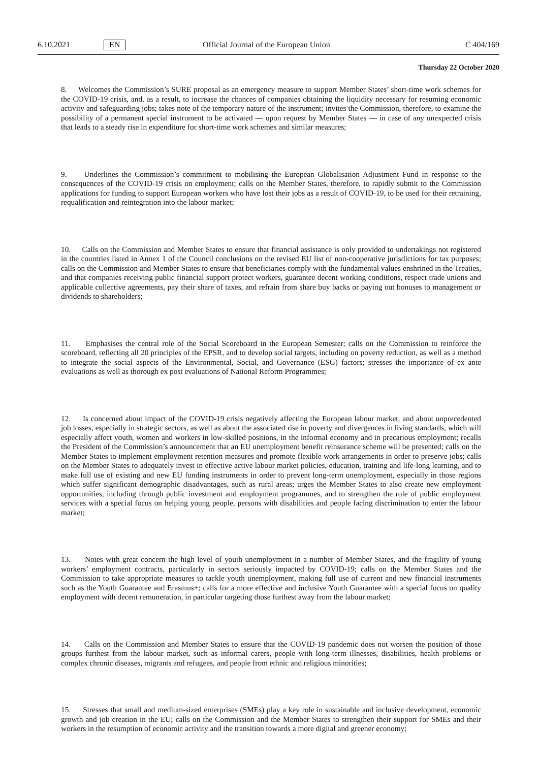6.10.2021 EN Official Journal of the European Union C 404/169
Thursday 22 October 2020
8. Welcomes the Commission’s SURE proposal as an emergency measure to support Member States’ short-time work schemes for the COVID-19 crisis, and, as a result, to increase the chances of companies obtaining the liquidity necessary for resuming economic activity and safeguarding jobs; takes note of the temporary nature of the instrument; invites the Commission, therefore, to examine the possibility of a permanent special instrument to be activated — upon request by Member States — in case of any unexpected crisis that leads to a steady rise in expenditure for short-time work schemes and similar measures;
9. Underlines the Commission’s commitment to mobilising the European Globalisation Adjustment Fund in response to the consequences of the COVID-19 crisis on employment; calls on the Member States, therefore, to rapidly submit to the Commission applications for funding to support European workers who have lost their jobs as a result of COVID-19, to be used for their retraining, requalification and reintegration into the labour market;
10. Calls on the Commission and Member States to ensure that financial assistance is only provided to undertakings not registered in the countries listed in Annex 1 of the Council conclusions on the revised EU list of non-cooperative jurisdictions for tax purposes; calls on the Commission and Member States to ensure that beneficiaries comply with the fundamental values enshrined in the Treaties, and that companies receiving public financial support protect workers, guarantee decent working conditions, respect trade unions and applicable collective agreements, pay their share of taxes, and refrain from share buy backs or paying out bonuses to management or dividends to shareholders;
11. Emphasises the central role of the Social Scoreboard in the European Semester; calls on the Commission to reinforce the scoreboard, reflecting all 20 principles of the EPSR, and to develop social targets, including on poverty reduction, as well as a method to integrate the social aspects of the Environmental, Social, and Governance (ESG) factors; stresses the importance of ex ante evaluations as well as thorough ex post evaluations of National Reform Programmes;
12. Is concerned about impact of the COVID-19 crisis negatively affecting the European labour market, and about unprecedented job losses, especially in strategic sectors, as well as about the associated rise in poverty and divergences in living standards, which will especially affect youth, women and workers in low-skilled positions, in the informal economy and in precarious employment; recalls the President of the Commission’s announcement that an EU unemployment benefit reinsurance scheme will be presented; calls on the Member States to implement employment retention measures and promote flexible work arrangements in order to preserve jobs; calls on the Member States to adequately invest in effective active labour market policies, education, training and life-long learning, and to make full use of existing and new EU funding instruments in order to prevent long-term unemployment, especially in those regions which suffer significant demographic disadvantages, such as rural areas; urges the Member States to also create new employment opportunities, including through public investment and employment programmes, and to strengthen the role of public employment services with a special focus on helping young people, persons with disabilities and people facing discrimination to enter the labour market;
13. Notes with great concern the high level of youth unemployment in a number of Member States, and the fragility of young workers’ employment contracts, particularly in sectors seriously impacted by COVID-19; calls on the Member States and the Commission to take appropriate measures to tackle youth unemployment, making full use of current and new financial instruments such as the Youth Guarantee and Erasmus+; calls for a more effective and inclusive Youth Guarantee with a special focus on quality employment with decent remuneration, in particular targeting those furthest away from the labour market;
14. Calls on the Commission and Member States to ensure that the COVID-19 pandemic does not worsen the position of those groups furthest from the labour market, such as informal carers, people with long-term illnesses, disabilities, health problems or complex chronic diseases, migrants and refugees, and people from ethnic and religious minorities;
15. Stresses that small and medium-sized enterprises (SMEs) play a key role in sustainable and inclusive development, economic growth and job creation in the EU; calls on the Commission and the Member States to strengthen their support for SMEs and their workers in the resumption of economic activity and the transition towards a more digital and greener economy;